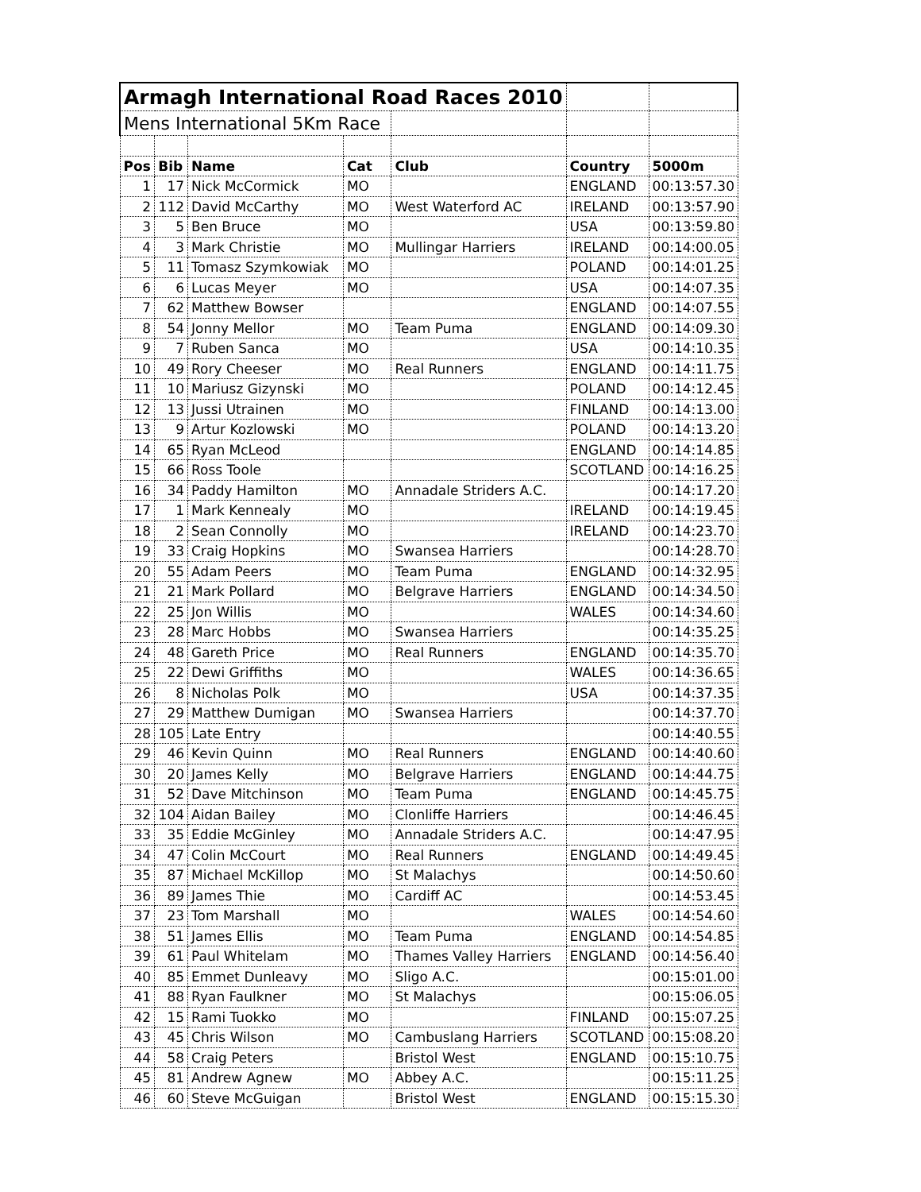| Armagh International Road Races 2010 | | | | | | |
| Mens International 5Km Race | | | | | | |
| Pos | Bib | Name | Cat | Club | Country | 5000m |
| 1 | 17 | Nick McCormick | MO | | ENGLAND | 00:13:57.30 |
| 2 | 112 | David McCarthy | MO | West Waterford AC | IRELAND | 00:13:57.90 |
| 3 | 5 | Ben Bruce | MO | | USA | 00:13:59.80 |
| 4 | 3 | Mark Christie | MO | Mullingar Harriers | IRELAND | 00:14:00.05 |
| 5 | 11 | Tomasz Szymkowiak | MO | | POLAND | 00:14:01.25 |
| 6 | 6 | Lucas Meyer | MO | | USA | 00:14:07.35 |
| 7 | 62 | Matthew Bowser | | | ENGLAND | 00:14:07.55 |
| 8 | 54 | Jonny Mellor | MO | Team Puma | ENGLAND | 00:14:09.30 |
| 9 | 7 | Ruben Sanca | MO | | USA | 00:14:10.35 |
| 10 | 49 | Rory Cheeser | MO | Real Runners | ENGLAND | 00:14:11.75 |
| 11 | 10 | Mariusz Gizynski | MO | | POLAND | 00:14:12.45 |
| 12 | 13 | Jussi Utrainen | MO | | FINLAND | 00:14:13.00 |
| 13 | 9 | Artur Kozlowski | MO | | POLAND | 00:14:13.20 |
| 14 | 65 | Ryan McLeod | | | ENGLAND | 00:14:14.85 |
| 15 | 66 | Ross Toole | | | SCOTLAND | 00:14:16.25 |
| 16 | 34 | Paddy Hamilton | MO | Annadale Striders A.C. | | 00:14:17.20 |
| 17 | 1 | Mark Kennealy | MO | | IRELAND | 00:14:19.45 |
| 18 | 2 | Sean Connolly | MO | | IRELAND | 00:14:23.70 |
| 19 | 33 | Craig Hopkins | MO | Swansea Harriers | | 00:14:28.70 |
| 20 | 55 | Adam Peers | MO | Team Puma | ENGLAND | 00:14:32.95 |
| 21 | 21 | Mark Pollard | MO | Belgrave Harriers | ENGLAND | 00:14:34.50 |
| 22 | 25 | Jon Willis | MO | | WALES | 00:14:34.60 |
| 23 | 28 | Marc Hobbs | MO | Swansea Harriers | | 00:14:35.25 |
| 24 | 48 | Gareth Price | MO | Real Runners | ENGLAND | 00:14:35.70 |
| 25 | 22 | Dewi Griffiths | MO | | WALES | 00:14:36.65 |
| 26 | 8 | Nicholas Polk | MO | | USA | 00:14:37.35 |
| 27 | 29 | Matthew Dumigan | MO | Swansea Harriers | | 00:14:37.70 |
| 28 | 105 | Late Entry | | | | 00:14:40.55 |
| 29 | 46 | Kevin Quinn | MO | Real Runners | ENGLAND | 00:14:40.60 |
| 30 | 20 | James Kelly | MO | Belgrave Harriers | ENGLAND | 00:14:44.75 |
| 31 | 52 | Dave Mitchinson | MO | Team Puma | ENGLAND | 00:14:45.75 |
| 32 | 104 | Aidan Bailey | MO | Clonliffe Harriers | | 00:14:46.45 |
| 33 | 35 | Eddie McGinley | MO | Annadale Striders A.C. | | 00:14:47.95 |
| 34 | 47 | Colin McCourt | MO | Real Runners | ENGLAND | 00:14:49.45 |
| 35 | 87 | Michael McKillop | MO | St Malachys | | 00:14:50.60 |
| 36 | 89 | James Thie | MO | Cardiff AC | | 00:14:53.45 |
| 37 | 23 | Tom Marshall | MO | | WALES | 00:14:54.60 |
| 38 | 51 | James Ellis | MO | Team Puma | ENGLAND | 00:14:54.85 |
| 39 | 61 | Paul Whitelam | MO | Thames Valley Harriers | ENGLAND | 00:14:56.40 |
| 40 | 85 | Emmet Dunleavy | MO | Sligo A.C. | | 00:15:01.00 |
| 41 | 88 | Ryan Faulkner | MO | St Malachys | | 00:15:06.05 |
| 42 | 15 | Rami Tuokko | MO | | FINLAND | 00:15:07.25 |
| 43 | 45 | Chris Wilson | MO | Cambuslang Harriers | SCOTLAND | 00:15:08.20 |
| 44 | 58 | Craig Peters | | Bristol West | ENGLAND | 00:15:10.75 |
| 45 | 81 | Andrew Agnew | MO | Abbey A.C. | | 00:15:11.25 |
| 46 | 60 | Steve McGuigan | | Bristol West | ENGLAND | 00:15:15.30 |